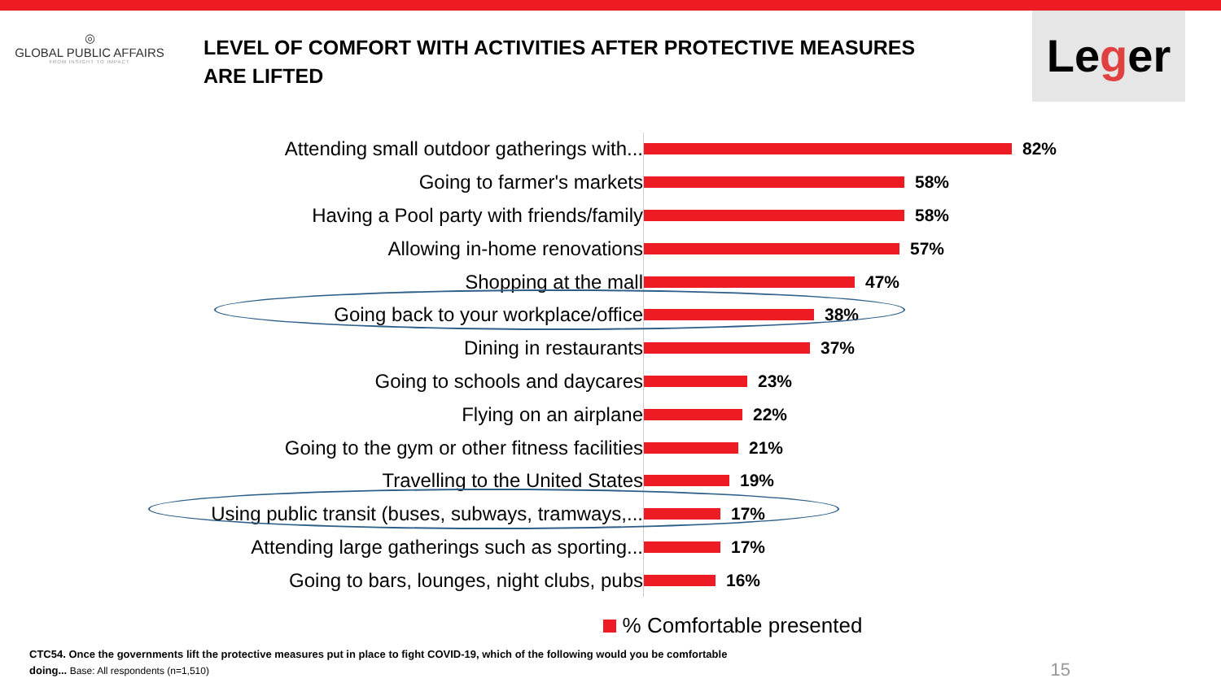◎
GLOBAL PUBLIC AFFAIRS
FROM INSIGHT TO IMPACT
LEVEL OF COMFORT WITH ACTIVITIES AFTER PROTECTIVE MEASURES
ARE LIFTED
Leger
Attending small outdoor gatherings with... 82%
Going to farmer's markets 58%
Having a Pool party with friends/family 58%
Allowing in-home renovations 57%
Shopping at the mall 47%
Going back to your workplace/office 38%
Dining in restaurants 37%
Going to schools and daycares 23%
Flying on an airplane 22%
Going to the gym or other fitness facilities 21%
Travelling to the United States 19%
Using public transit (buses, subways, tramways,... 17%
Attending large gatherings such as sporting... 17%
Going to bars, lounges, night clubs, pubs 16%
% Comfortable presented
CTC54. Once the governments lift the protective measures put in place to fight COVID-19, which of the following would you be comfortable doing... Base: All respondents (n=1,510)
15